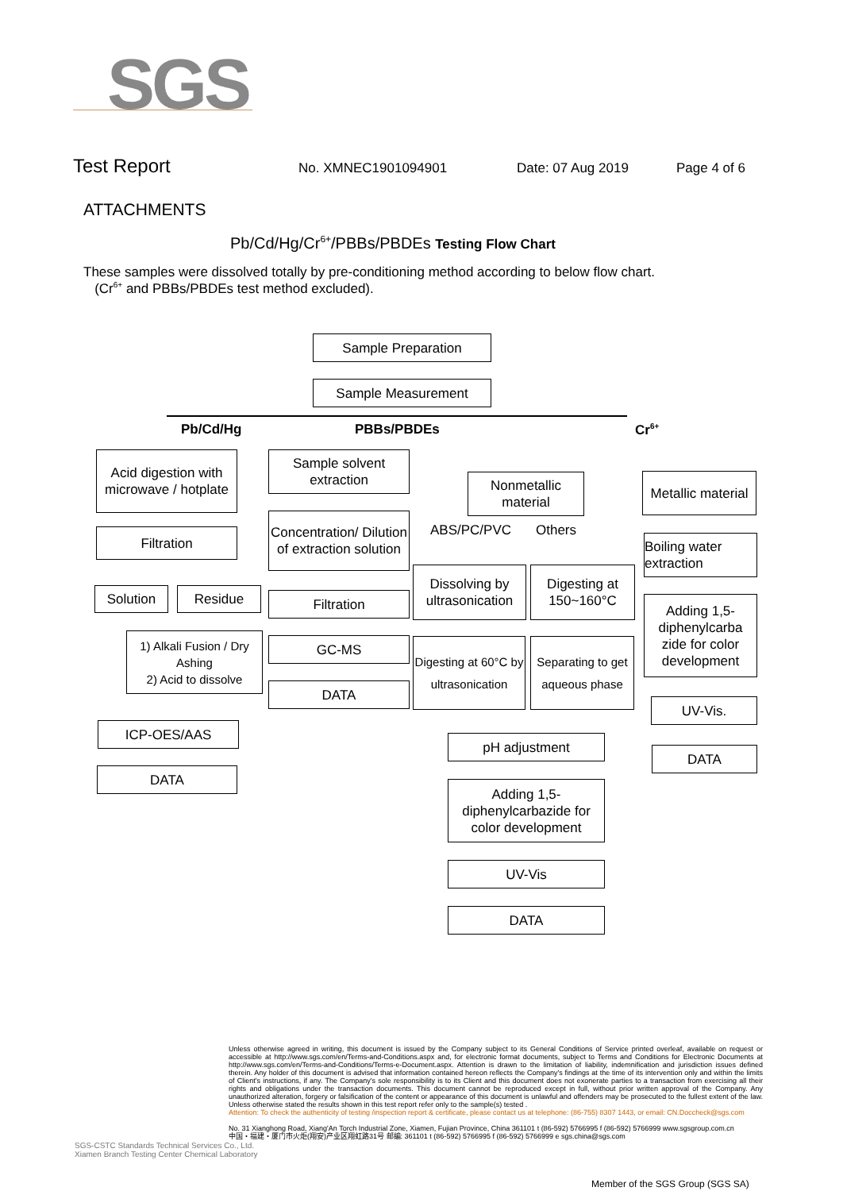SGS
Test Report No. XMNEC1901094901 Date: 07 Aug 2019 Page 4 of 6
ATTACHMENTS
Pb/Cd/Hg/Cr<sup>6+</sup>/PBBs/PBDEs Testing Flow Chart
These samples were dissolved totally by pre-conditioning method according to below flow chart.
(Cr<sup>6+</sup> and PBBs/PBDEs test method excluded).
Sample Preparation
Sample Measurement
Pb/Cd/Hg PBBs/PBDEs Cr<sup>6+</sup>
Acid digestion with microwave / hotplate
Filtration
Solution Residue
1) Alkali Fusion / Dry Ashing
2) Acid to dissolve
ICP-OES/AAS
DATA
Sample solvent extraction
Concentration/ Dilution of extraction solution
Filtration
GC-MS
DATA
Nonmetallic material
ABS/PC/PVC Others
Dissolving by ultrasonication
Digesting at 150~160°C
Digesting at 60°C by ultrasonication
Separating to get aqueous phase
pH adjustment
Adding 1,5-diphenylcarbazide for color development
UV-Vis
DATA
Metallic material
Boiling water extraction
Adding 1,5-diphenylcarba zide for color development
UV-Vis.
DATA
Unless otherwise agreed in writing, this document is issued by the Company subject to its General Conditions of Service printed overleaf, available on request or accessible at http://www.sgs.com/en/Terms-and-Conditions.aspx and, for electronic format documents, subject to Terms and Conditions for Electronic Documents at http://www.sgs.com/en/Terms-and-Conditions/Terms-e-Document.aspx. Attention is drawn to the limitation of liability, indemnification and jurisdiction issues defined therein. Any holder of this document is advised that information contained hereon reflects the Company's findings at the time of its intervention only and within the limits of Client's instructions, if any. The Company's sole responsibility is to its Client and this document does not exonerate parties to a transaction from exercising all their rights and obligations under the transaction documents. This document cannot be reproduced except in full, without prior written approval of the Company. Any unauthorized alteration, forgery or falsification of the content or appearance of this document is unlawful and offenders may be prosecuted to the fullest extent of the law. Unless otherwise stated the results shown in this test report refer only to the sample(s) tested .
Attention: To check the authenticity of testing /inspection report & certificate, please contact us at telephone: (86-755) 8307 1443, or email: CN.Doccheck@sgs.com
No. 31 Xianghong Road, Xiang'An Torch Industrial Zone, Xiamen, Fujian Province, China 361101 t (86-592) 5766995 f (86-592) 5766999 www.sgsgroup.com.cn
中国・福建・厦门市火炬(翔安)产业区翔虹路31号 邮编: 361101 t (86-592) 5766995 f (86-592) 5766999 e sgs.china@sgs.com
SGS-CSTC Standards Technical Services Co., Ltd.
Xiamen Branch Testing Center Chemical Laboratory
Member of the SGS Group (SGS SA)